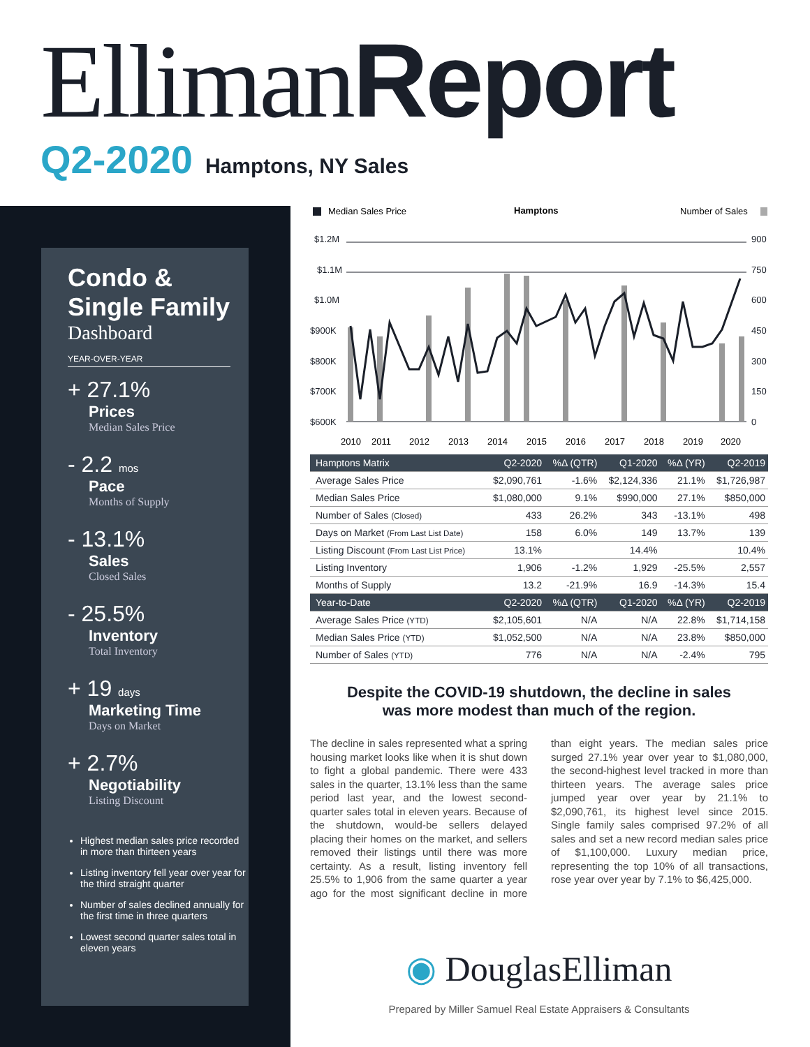Elliman Report
Q2-2020 Hamptons, NY Sales
Condo &
Single Family
Dashboard
YEAR-OVER-YEAR
+ 27.1%
Prices
Median Sales Price
- 2.2 mos
Pace
Months of Supply
- 13.1%
Sales
Closed Sales
- 25.5%
Inventory
Total Inventory
+ 19 days
Marketing Time
Days on Market
+ 2.7%
Negotiability
Listing Discount
Highest median sales price recorded in more than thirteen years
Listing inventory fell year over year for the third straight quarter
Number of sales declined annually for the first time in three quarters
Lowest second quarter sales total in eleven years
Median Sales Price
Hamptons
Number of Sales
$1.2M
$1.1M
$1.0M
$900K
$800K
$700K
$600K
900
750
600
450
300
150
0
2010
2011
2012
2013
2014
2015
2016
2017
2018
2019
2020
| Hamptons Matrix | Q2-2020 | %Δ (QTR) | Q1-2020 | %Δ (YR) | Q2-2019 |
| --- | --- | --- | --- | --- | --- |
| Average Sales Price | $2,090,761 | -1.6% | $2,124,336 | 21.1% | $1,726,987 |
| Median Sales Price | $1,080,000 | 9.1% | $990,000 | 27.1% | $850,000 |
| Number of Sales (Closed) | 433 | 26.2% | 343 | -13.1% | 498 |
| Days on Market (From Last List Date) | 158 | 6.0% | 149 | 13.7% | 139 |
| Listing Discount (From Last List Price) | 13.1% | | 14.4% | | 10.4% |
| Listing Inventory | 1,906 | -1.2% | 1,929 | -25.5% | 2,557 |
| Months of Supply | 13.2 | -21.9% | 16.9 | -14.3% | 15.4 |
| Year-to-Date | Q2-2020 | %Δ (QTR) | Q1-2020 | %Δ (YR) | Q2-2019 |
| Average Sales Price (YTD) | $2,105,601 | N/A | N/A | 22.8% | $1,714,158 |
| Median Sales Price (YTD) | $1,052,500 | N/A | N/A | 23.8% | $850,000 |
| Number of Sales (YTD) | 776 | N/A | N/A | -2.4% | 795 |
Despite the COVID-19 shutdown, the decline in sales
was more modest than much of the region.
The decline in sales represented what a spring housing market looks like when it is shut down to fight a global pandemic. There were 433 sales in the quarter, 13.1% less than the same period last year, and the lowest second-quarter sales total in eleven years. Because of the shutdown, would-be sellers delayed placing their homes on the market, and sellers removed their listings until there was more certainty. As a result, listing inventory fell 25.5% to 1,906 from the same quarter a year ago for the most significant decline in more than eight years. The median sales price surged 27.1% year over year to $1,080,000, the second-highest level tracked in more than thirteen years. The average sales price jumped year over year by 21.1% to $2,090,761, its highest level since 2015. Single family sales comprised 97.2% of all sales and set a new record median sales price of $1,100,000. Luxury median price, representing the top 10% of all transactions, rose year over year by 7.1% to $6,425,000.
◉ DouglasElliman
Prepared by Miller Samuel Real Estate Appraisers & Consultants